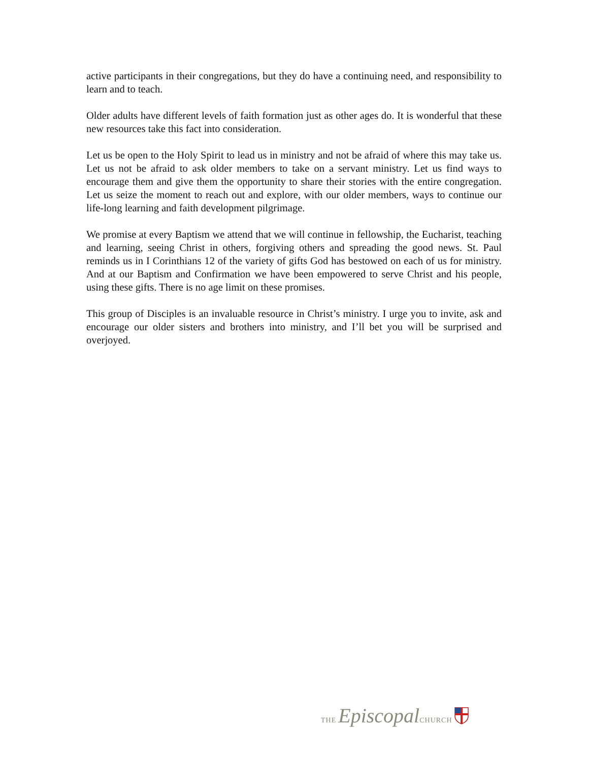active participants in their congregations, but they do have a continuing need, and responsibility to learn and to teach.
Older adults have different levels of faith formation just as other ages do. It is wonderful that these new resources take this fact into consideration.
Let us be open to the Holy Spirit to lead us in ministry and not be afraid of where this may take us. Let us not be afraid to ask older members to take on a servant ministry. Let us find ways to encourage them and give them the opportunity to share their stories with the entire congregation. Let us seize the moment to reach out and explore, with our older members, ways to continue our life-long learning and faith development pilgrimage.
We promise at every Baptism we attend that we will continue in fellowship, the Eucharist, teaching and learning, seeing Christ in others, forgiving others and spreading the good news. St. Paul reminds us in I Corinthians 12 of the variety of gifts God has bestowed on each of us for ministry. And at our Baptism and Confirmation we have been empowered to serve Christ and his people, using these gifts. There is no age limit on these promises.
This group of Disciples is an invaluable resource in Christ’s ministry. I urge you to invite, ask and encourage our older sisters and brothers into ministry, and I’ll bet you will be surprised and overjoyed.
THE Episcopal CHURCH